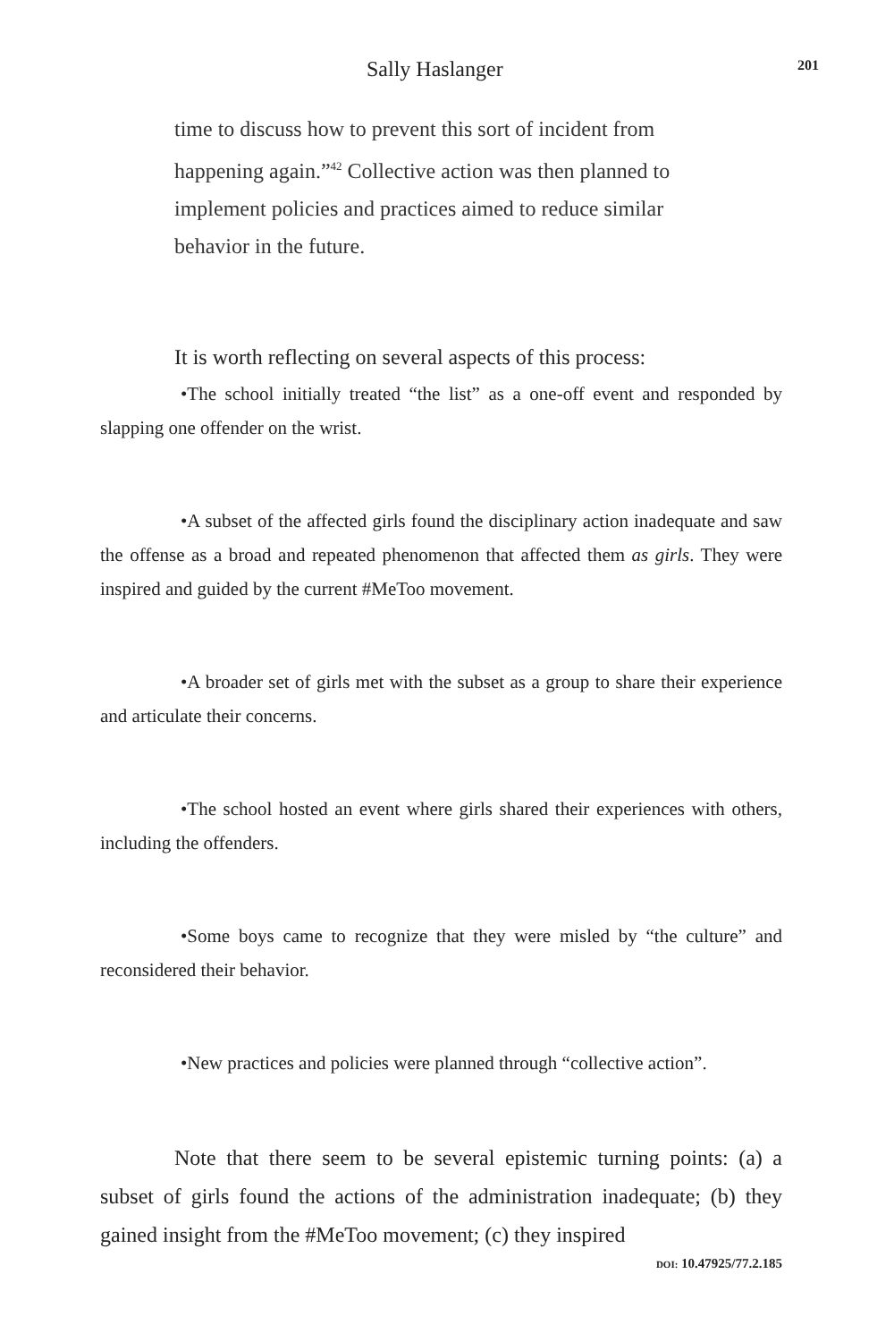Sally Haslanger 201
time to discuss how to prevent this sort of incident from happening again.”<sup>42</sup> Collective action was then planned to implement policies and practices aimed to reduce similar behavior in the future.
It is worth reflecting on several aspects of this process:
•The school initially treated “the list” as a one-off event and responded by slapping one offender on the wrist.
•A subset of the affected girls found the disciplinary action inadequate and saw the offense as a broad and repeated phenomenon that affected them as girls. They were inspired and guided by the current #MeToo movement.
•A broader set of girls met with the subset as a group to share their experience and articulate their concerns.
•The school hosted an event where girls shared their experiences with others, including the offenders.
•Some boys came to recognize that they were misled by “the culture” and reconsidered their behavior.
•New practices and policies were planned through “collective action”.
Note that there seem to be several epistemic turning points: (a) a subset of girls found the actions of the administration inadequate; (b) they gained insight from the #MeToo movement; (c) they inspired
DOI: 10.47925/77.2.185